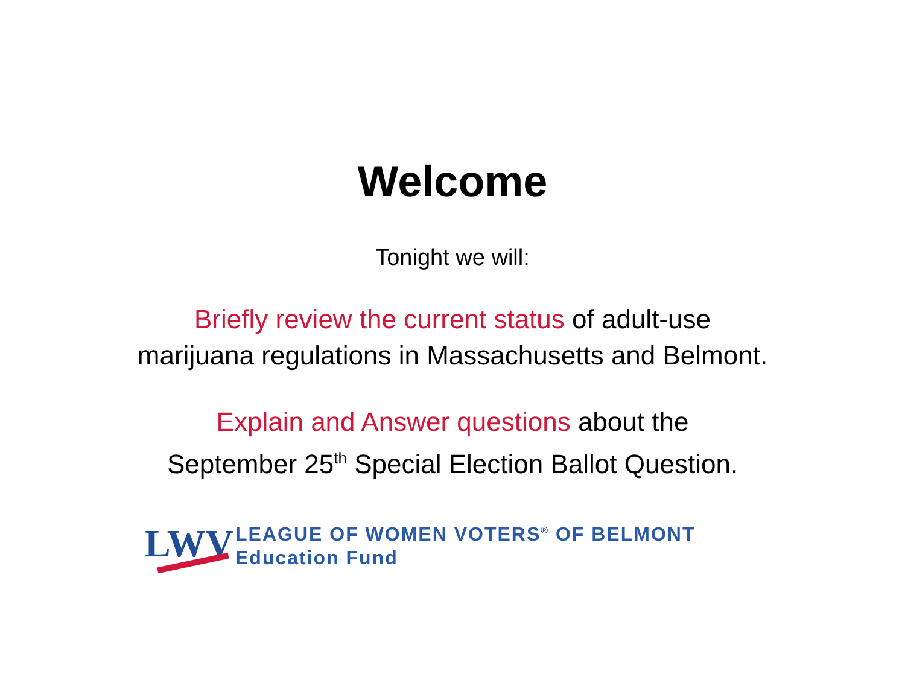Welcome
Tonight we will:
Briefly review the current status of adult-use
marijuana regulations in Massachusetts and Belmont.
Explain and Answer questions about the
September 25<sup>th</sup> Special Election Ballot Question.
LWV
LEAGUE OF WOMEN VOTERS<sup>®</sup> OF BELMONT
Education Fund